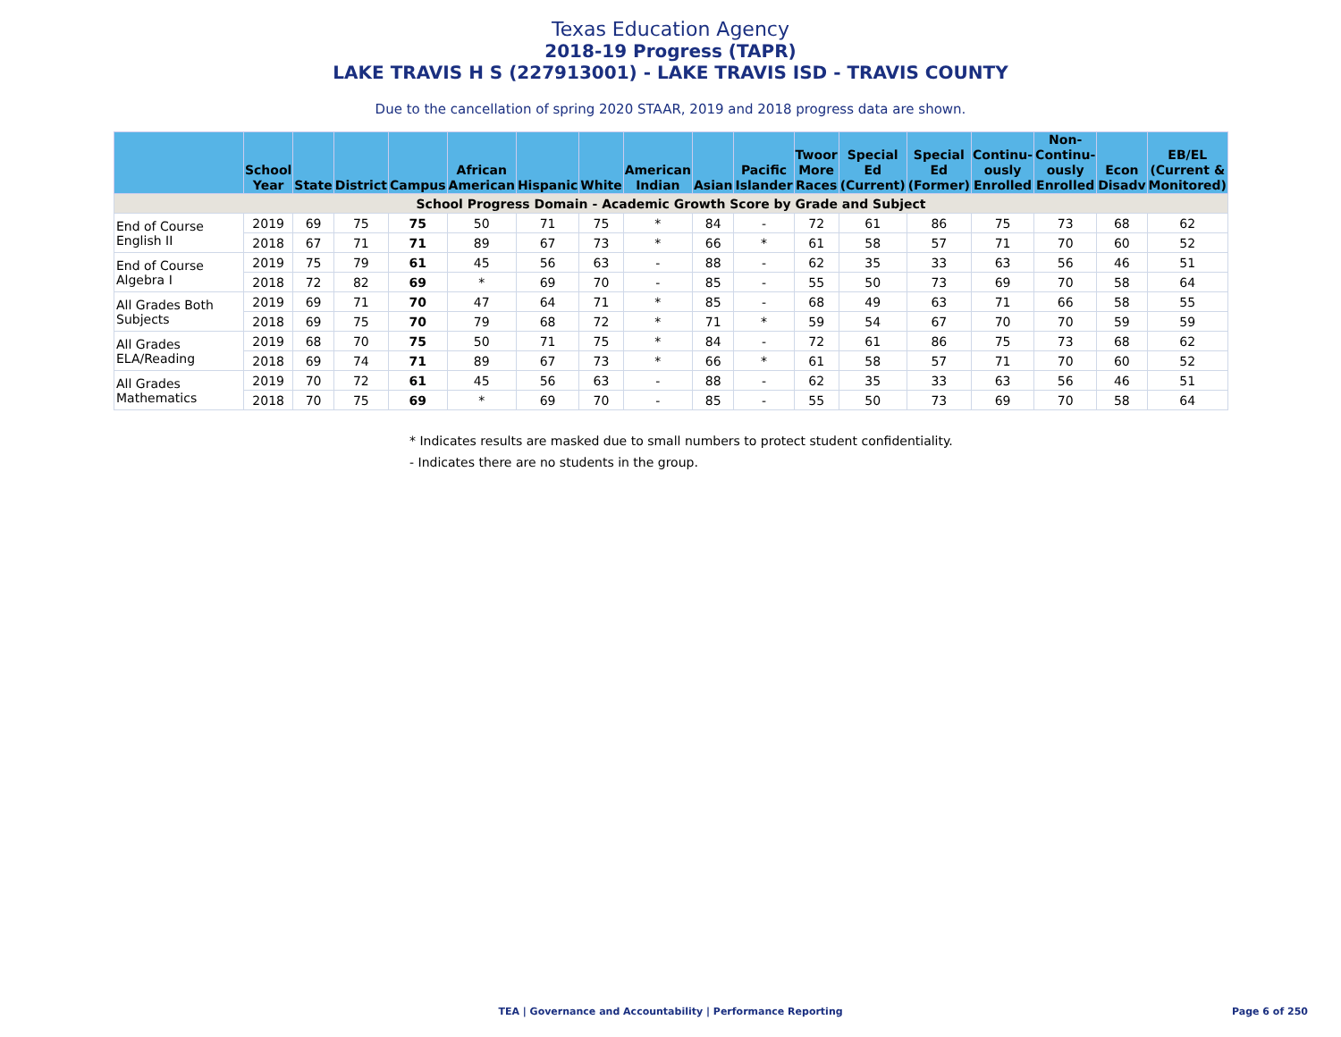Texas Education Agency
2018-19 Progress (TAPR)
LAKE TRAVIS H S (227913001) - LAKE TRAVIS ISD - TRAVIS COUNTY
Due to the cancellation of spring 2020 STAAR, 2019 and 2018 progress data are shown.
| | School Year | State | District | Campus | African American | Hispanic | White | American Indian | Asian | Pacific Islander | Twoor More Races | Special Ed (Current) | Special Ed (Former) | Continu- ously Enrolled | Non- Continu- ously Enrolled | Econ Disadv | EB/EL (Current & Monitored) |
| --- | --- | --- | --- | --- | --- | --- | --- | --- | --- | --- | --- | --- | --- | --- | --- | --- | --- |
| School Progress Domain - Academic Growth Score by Grade and Subject | | | | | | | | | | | | | | | | | |
| End of Course English II | 2019 | 69 | 75 | 75 | 50 | 71 | 75 | * | 84 | - | 72 | 61 | 86 | 75 | 73 | 68 | 62 |
| | 2018 | 67 | 71 | 71 | 89 | 67 | 73 | * | 66 | * | 61 | 58 | 57 | 71 | 70 | 60 | 52 |
| End of Course Algebra I | 2019 | 75 | 79 | 61 | 45 | 56 | 63 | - | 88 | - | 62 | 35 | 33 | 63 | 56 | 46 | 51 |
| | 2018 | 72 | 82 | 69 | * | 69 | 70 | - | 85 | - | 55 | 50 | 73 | 69 | 70 | 58 | 64 |
| All Grades Both Subjects | 2019 | 69 | 71 | 70 | 47 | 64 | 71 | * | 85 | - | 68 | 49 | 63 | 71 | 66 | 58 | 55 |
| | 2018 | 69 | 75 | 70 | 79 | 68 | 72 | * | 71 | * | 59 | 54 | 67 | 70 | 70 | 59 | 59 |
| All Grades ELA/Reading | 2019 | 68 | 70 | 75 | 50 | 71 | 75 | * | 84 | - | 72 | 61 | 86 | 75 | 73 | 68 | 62 |
| | 2018 | 69 | 74 | 71 | 89 | 67 | 73 | * | 66 | * | 61 | 58 | 57 | 71 | 70 | 60 | 52 |
| All Grades Mathematics | 2019 | 70 | 72 | 61 | 45 | 56 | 63 | - | 88 | - | 62 | 35 | 33 | 63 | 56 | 46 | 51 |
| | 2018 | 70 | 75 | 69 | * | 69 | 70 | - | 85 | - | 55 | 50 | 73 | 69 | 70 | 58 | 64 |
* Indicates results are masked due to small numbers to protect student confidentiality.
- Indicates there are no students in the group.
TEA | Governance and Accountability | Performance Reporting
Page 6 of 250